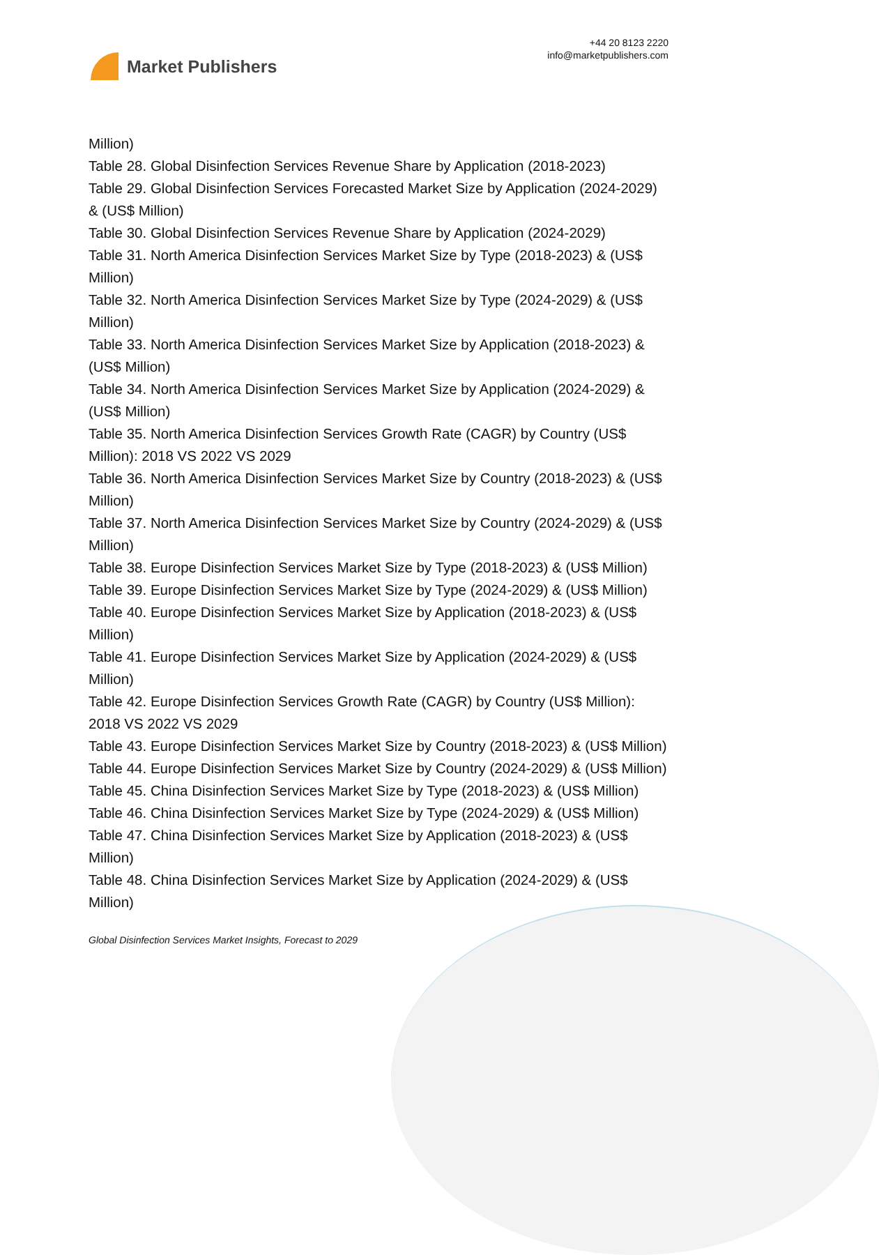Market Publishers
+44 20 8123 2220
info@marketpublishers.com
Million)
Table 28. Global Disinfection Services Revenue Share by Application (2018-2023)
Table 29. Global Disinfection Services Forecasted Market Size by Application (2024-2029) & (US$ Million)
Table 30. Global Disinfection Services Revenue Share by Application (2024-2029)
Table 31. North America Disinfection Services Market Size by Type (2018-2023) & (US$ Million)
Table 32. North America Disinfection Services Market Size by Type (2024-2029) & (US$ Million)
Table 33. North America Disinfection Services Market Size by Application (2018-2023) & (US$ Million)
Table 34. North America Disinfection Services Market Size by Application (2024-2029) & (US$ Million)
Table 35. North America Disinfection Services Growth Rate (CAGR) by Country (US$ Million): 2018 VS 2022 VS 2029
Table 36. North America Disinfection Services Market Size by Country (2018-2023) & (US$ Million)
Table 37. North America Disinfection Services Market Size by Country (2024-2029) & (US$ Million)
Table 38. Europe Disinfection Services Market Size by Type (2018-2023) & (US$ Million)
Table 39. Europe Disinfection Services Market Size by Type (2024-2029) & (US$ Million)
Table 40. Europe Disinfection Services Market Size by Application (2018-2023) & (US$ Million)
Table 41. Europe Disinfection Services Market Size by Application (2024-2029) & (US$ Million)
Table 42. Europe Disinfection Services Growth Rate (CAGR) by Country (US$ Million): 2018 VS 2022 VS 2029
Table 43. Europe Disinfection Services Market Size by Country (2018-2023) & (US$ Million)
Table 44. Europe Disinfection Services Market Size by Country (2024-2029) & (US$ Million)
Table 45. China Disinfection Services Market Size by Type (2018-2023) & (US$ Million)
Table 46. China Disinfection Services Market Size by Type (2024-2029) & (US$ Million)
Table 47. China Disinfection Services Market Size by Application (2018-2023) & (US$ Million)
Table 48. China Disinfection Services Market Size by Application (2024-2029) & (US$ Million)
Global Disinfection Services Market Insights, Forecast to 2029